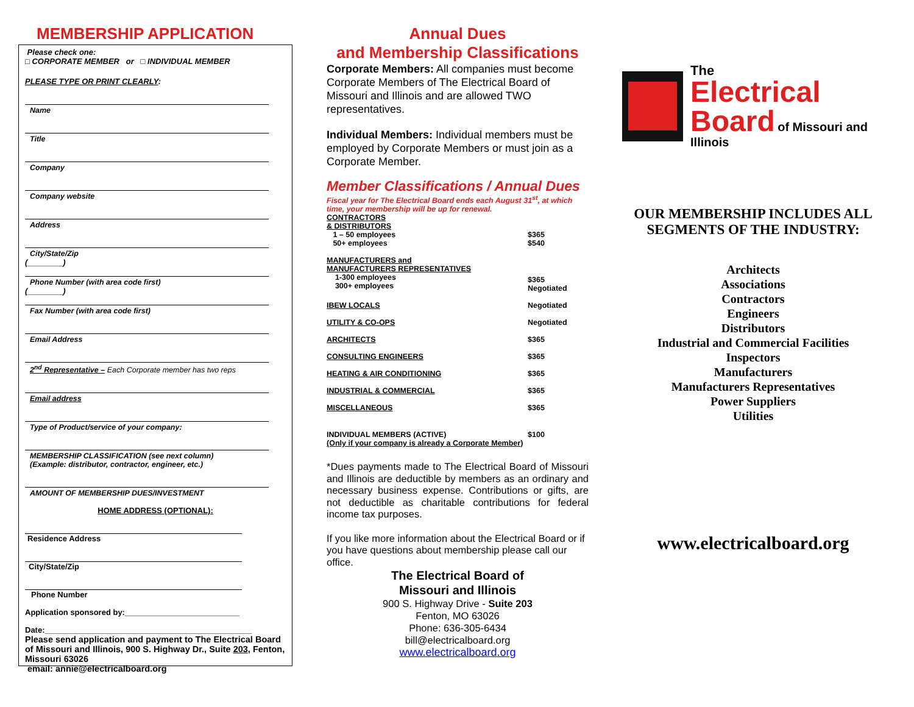MEMBERSHIP APPLICATION
Please check one:
□ CORPORATE MEMBER or □ INDIVIDUAL MEMBER
PLEASE TYPE OR PRINT CLEARLY:
Name
Title
Company
Company website
Address
City/State/Zip
(________)
Phone Number (with area code first)
(________)
Fax Number (with area code first)
Email Address
2<sup>nd</sup> Representative – Each Corporate member has two reps
Email address
Type of Product/service of your company:
MEMBERSHIP CLASSIFICATION (see next column)
(Example: distributor, contractor, engineer, etc.)
AMOUNT OF MEMBERSHIP DUES/INVESTMENT
HOME ADDRESS (OPTIONAL):
Residence Address
City/State/Zip
Phone Number
Application sponsored by:__________________________
Date:_______________________________________________
Please send application and payment to The Electrical Board of Missouri and Illinois, 900 S. Highway Dr., Suite 203, Fenton, Missouri 63026
email: annie@electricalboard.org
Annual Dues
and Membership Classifications
Corporate Members: All companies must become Corporate Members of The Electrical Board of Missouri and Illinois and are allowed TWO representatives.
Individual Members: Individual members must be employed by Corporate Members or must join as a Corporate Member.
Member Classifications / Annual Dues
Fiscal year for The Electrical Board ends each August 31<sup>st</sup>, at which time, your membership will be up for renewal.
| CONTRACTORS & DISTRIBUTORS | |
| 1 – 50 employees 50+ employees | $365 $540 |
| MANUFACTURERS and MANUFACTURERS REPRESENTATIVES 1-300 employees 300+ employees | $365 Negotiated |
| IBEW LOCALS | Negotiated |
| UTILITY & CO-OPS | Negotiated |
| ARCHITECTS | $365 |
| CONSULTING ENGINEERS | $365 |
| HEATING & AIR CONDITIONING | $365 |
| INDUSTRIAL & COMMERCIAL | $365 |
| MISCELLANEOUS | $365 |
| INDIVIDUAL MEMBERS (ACTIVE) | $100 |
| (Only if your company is already a Corporate Member ) | |
*Dues payments made to The Electrical Board of Missouri and Illinois are deductible by members as an ordinary and necessary business expense. Contributions or gifts, are not deductible as charitable contributions for federal income tax purposes.
If you like more information about the Electrical Board or if you have questions about membership please call our office.
The Electrical Board of
Missouri and Illinois
900 S. Highway Drive - Suite 203
Fenton, MO 63026
Phone: 636-305-6434
bill@electricalboard.org
www.electricalboard.org
The
Electrical
Board of Missouri and Illinois
OUR MEMBERSHIP INCLUDES ALL SEGMENTS OF THE INDUSTRY:
Architects
Associations
Contractors
Engineers
Distributors
Industrial and Commercial Facilities
Inspectors
Manufacturers
Manufacturers Representatives
Power Suppliers
Utilities
www.electricalboard.org